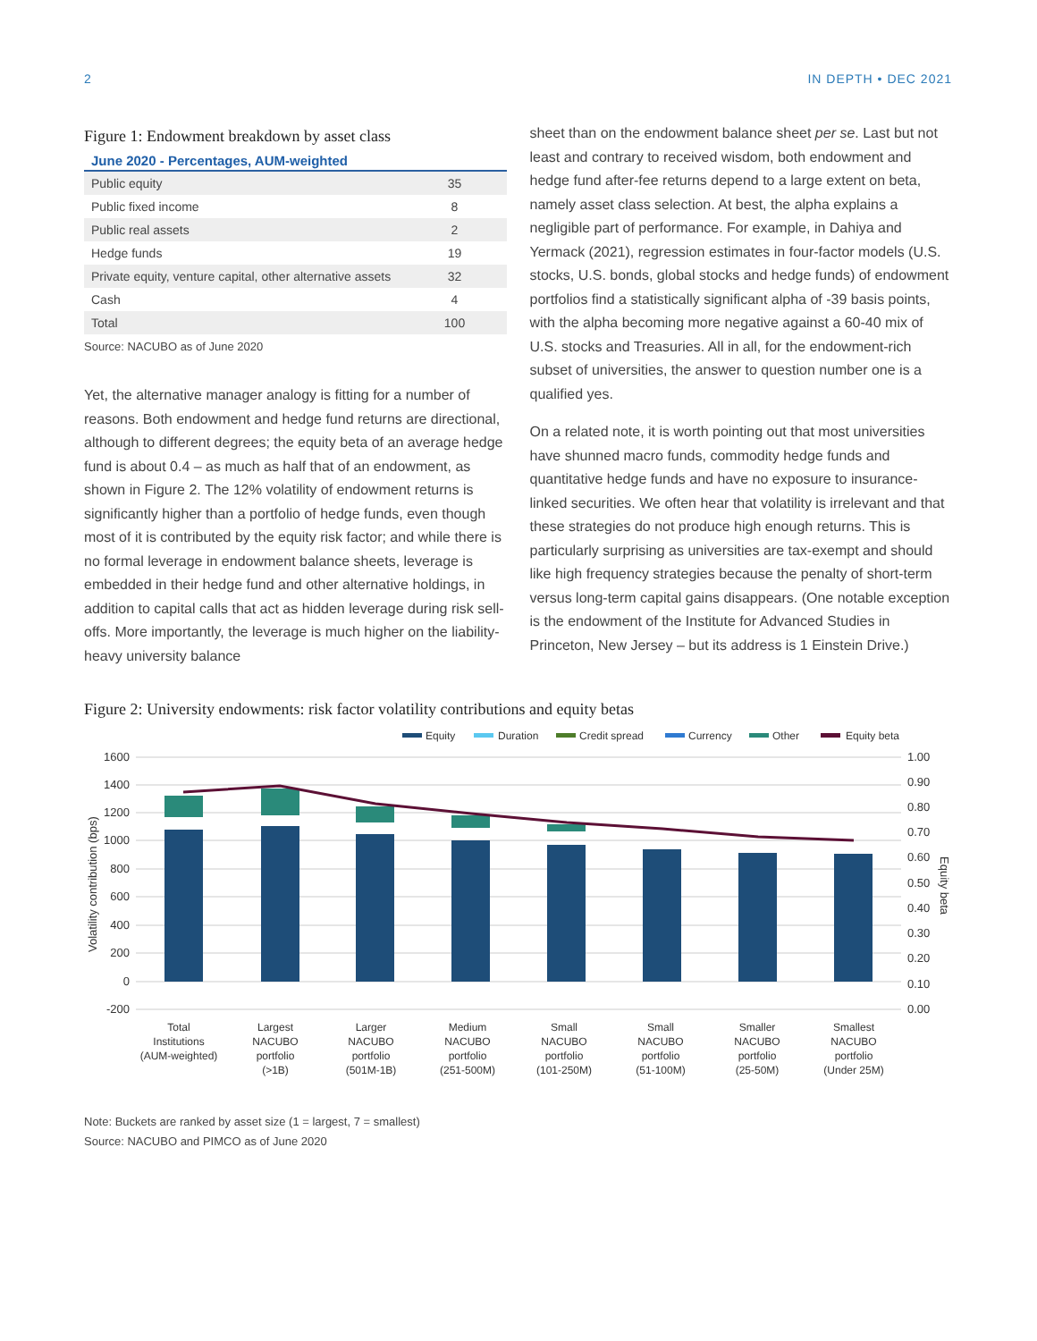2 IN DEPTH • DEC 2021
Figure 1: Endowment breakdown by asset class
June 2020 - Percentages, AUM-weighted
| Public equity | 35 |
| Public fixed income | 8 |
| Public real assets | 2 |
| Hedge funds | 19 |
| Private equity, venture capital, other alternative assets | 32 |
| Cash | 4 |
| Total | 100 |
Source: NACUBO as of June 2020
Yet, the alternative manager analogy is fitting for a number of reasons. Both endowment and hedge fund returns are directional, although to different degrees; the equity beta of an average hedge fund is about 0.4 – as much as half that of an endowment, as shown in Figure 2. The 12% volatility of endowment returns is significantly higher than a portfolio of hedge funds, even though most of it is contributed by the equity risk factor; and while there is no formal leverage in endowment balance sheets, leverage is embedded in their hedge fund and other alternative holdings, in addition to capital calls that act as hidden leverage during risk sell-offs. More importantly, the leverage is much higher on the liability-heavy university balance
sheet than on the endowment balance sheet per se. Last but not least and contrary to received wisdom, both endowment and hedge fund after-fee returns depend to a large extent on beta, namely asset class selection. At best, the alpha explains a negligible part of performance. For example, in Dahiya and Yermack (2021), regression estimates in four-factor models (U.S. stocks, U.S. bonds, global stocks and hedge funds) of endowment portfolios find a statistically significant alpha of -39 basis points, with the alpha becoming more negative against a 60-40 mix of U.S. stocks and Treasuries. All in all, for the endowment-rich subset of universities, the answer to question number one is a qualified yes.
On a related note, it is worth pointing out that most universities have shunned macro funds, commodity hedge funds and quantitative hedge funds and have no exposure to insurance-linked securities. We often hear that volatility is irrelevant and that these strategies do not produce high enough returns. This is particularly surprising as universities are tax-exempt and should like high frequency strategies because the penalty of short-term versus long-term capital gains disappears. (One notable exception is the endowment of the Institute for Advanced Studies in Princeton, New Jersey – but its address is 1 Einstein Drive.)
Figure 2: University endowments: risk factor volatility contributions and equity betas
Equity
Duration
Credit spread
Currency
Other
Equity beta
1600
1400
1200
1000
800
600
400
200
0
-200
1.00
0.90
0.80
0.70
0.60
0.50
0.40
0.30
0.20
0.10
0.00
Volatility contribution (bps)
Equity beta
Total
Institutions
(AUM-weighted)
Largest
NACUBO
portfolio
(>1B)
Larger
NACUBO
portfolio
(501M-1B)
Medium
NACUBO
portfolio
(251-500M)
Small
NACUBO
portfolio
(101-250M)
Small
NACUBO
portfolio
(51-100M)
Smaller
NACUBO
portfolio
(25-50M)
Smallest
NACUBO
portfolio
(Under 25M)
Note: Buckets are ranked by asset size (1 = largest, 7 = smallest)
Source: NACUBO and PIMCO as of June 2020